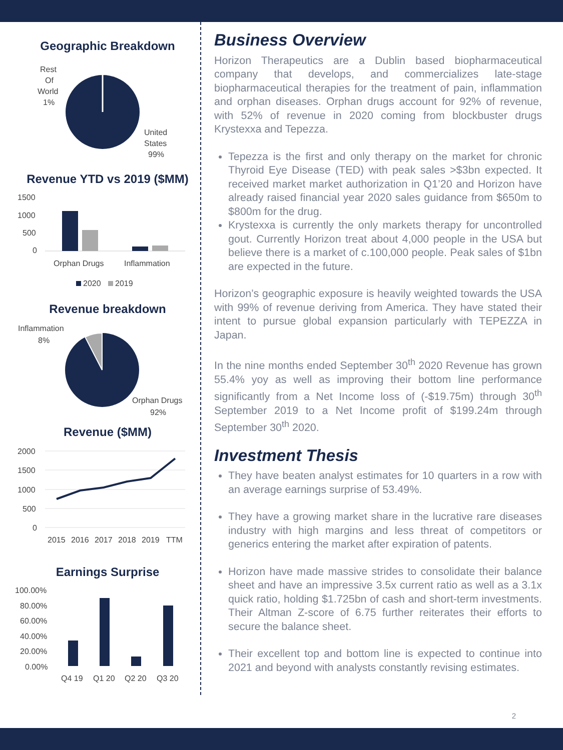Geographic Breakdown
Rest
Of
World
1%
United
States
99%
Revenue YTD vs 2019 ($MM)
1500
1000
500
0
Orphan Drugs
Inflammation
2020
2019
Revenue breakdown
Inflammation
8%
Orphan Drugs
92%
Revenue ($MM)
2000
1500
1000
500
0
2015
2016
2017
2018
2019
TTM
Earnings Surprise
100.00%
80.00%
60.00%
40.00%
20.00%
0.00%
Q4 19
Q1 20
Q2 20
Q3 20
Business Overview
Horizon Therapeutics are a Dublin based biopharmaceutical company that develops, and commercializes late-stage biopharmaceutical therapies for the treatment of pain, inflammation and orphan diseases. Orphan drugs account for 92% of revenue, with 52% of revenue in 2020 coming from blockbuster drugs Krystexxa and Tepezza.
Tepezza is the first and only therapy on the market for chronic Thyroid Eye Disease (TED) with peak sales >$3bn expected. It received market market authorization in Q1’20 and Horizon have already raised financial year 2020 sales guidance from $650m to $800m for the drug.
Krystexxa is currently the only markets therapy for uncontrolled gout. Currently Horizon treat about 4,000 people in the USA but believe there is a market of c.100,000 people. Peak sales of $1bn are expected in the future.
Horizon’s geographic exposure is heavily weighted towards the USA with 99% of revenue deriving from America. They have stated their intent to pursue global expansion particularly with TEPEZZA in Japan.
In the nine months ended September 30<sup>th</sup> 2020 Revenue has grown 55.4% yoy as well as improving their bottom line performance significantly from a Net Income loss of (-$19.75m) through 30<sup>th</sup> September 2019 to a Net Income profit of $199.24m through September 30<sup>th</sup> 2020.
Investment Thesis
They have beaten analyst estimates for 10 quarters in a row with an average earnings surprise of 53.49%.
They have a growing market share in the lucrative rare diseases industry with high margins and less threat of competitors or generics entering the market after expiration of patents.
Horizon have made massive strides to consolidate their balance sheet and have an impressive 3.5x current ratio as well as a 3.1x quick ratio, holding $1.725bn of cash and short-term investments. Their Altman Z-score of 6.75 further reiterates their efforts to secure the balance sheet.
Their excellent top and bottom line is expected to continue into 2021 and beyond with analysts constantly revising estimates.
2